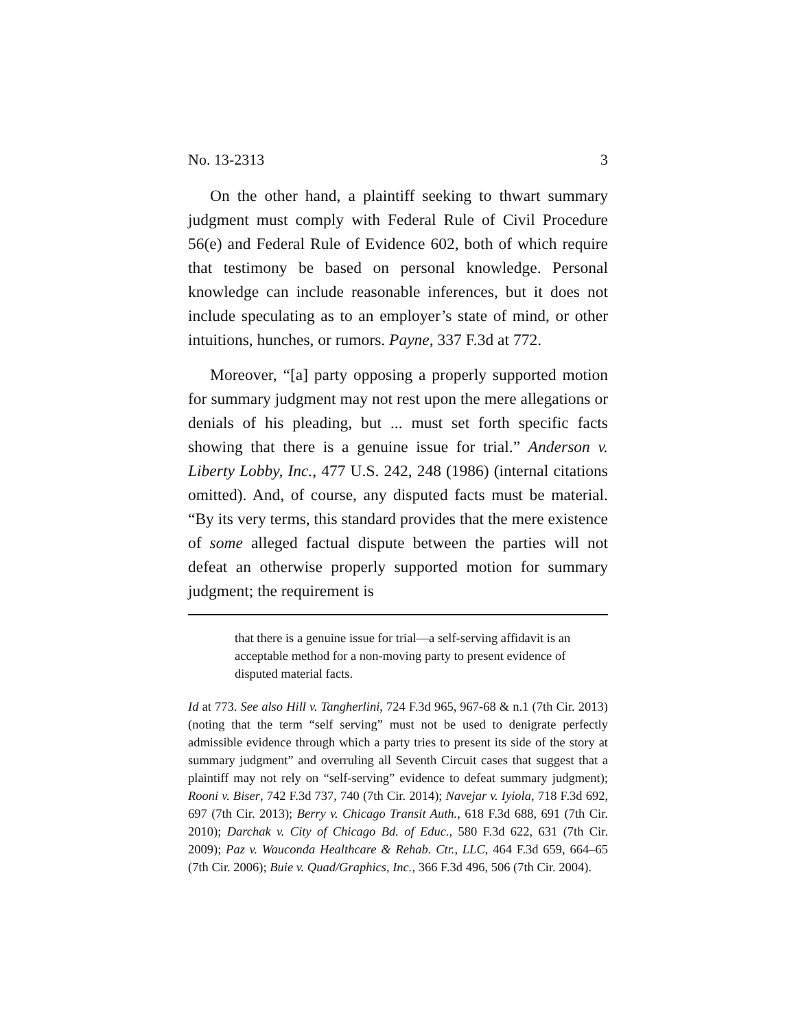No. 13-2313 3
On the other hand, a plaintiff seeking to thwart summary judgment must comply with Federal Rule of Civil Procedure 56(e) and Federal Rule of Evidence 602, both of which require that testimony be based on personal knowledge. Personal knowledge can include reasonable inferences, but it does not include speculating as to an employer’s state of mind, or other intuitions, hunches, or rumors. Payne, 337 F.3d at 772.
Moreover, “[a] party opposing a properly supported motion for summary judgment may not rest upon the mere allegations or denials of his pleading, but ... must set forth specific facts showing that there is a genuine issue for trial.” Anderson v. Liberty Lobby, Inc., 477 U.S. 242, 248 (1986) (internal citations omitted). And, of course, any disputed facts must be material. “By its very terms, this standard provides that the mere existence of some alleged factual dispute between the parties will not defeat an otherwise properly supported motion for summary judgment; the requirement is
that there is a genuine issue for trial—a self-serving affidavit is an acceptable method for a non-moving party to present evidence of disputed material facts.
Id at 773. See also Hill v. Tangherlini, 724 F.3d 965, 967-68 & n.1 (7th Cir. 2013) (noting that the term “self serving” must not be used to denigrate perfectly admissible evidence through which a party tries to present its side of the story at summary judgment” and overruling all Seventh Circuit cases that suggest that a plaintiff may not rely on “self-serving” evidence to defeat summary judgment); Rooni v. Biser, 742 F.3d 737, 740 (7th Cir. 2014); Navejar v. Iyiola, 718 F.3d 692, 697 (7th Cir. 2013); Berry v. Chicago Transit Auth., 618 F.3d 688, 691 (7th Cir. 2010); Darchak v. City of Chicago Bd. of Educ., 580 F.3d 622, 631 (7th Cir. 2009); Paz v. Wauconda Healthcare & Rehab. Ctr., LLC, 464 F.3d 659, 664–65 (7th Cir. 2006); Buie v. Quad/Graphics, Inc., 366 F.3d 496, 506 (7th Cir. 2004).